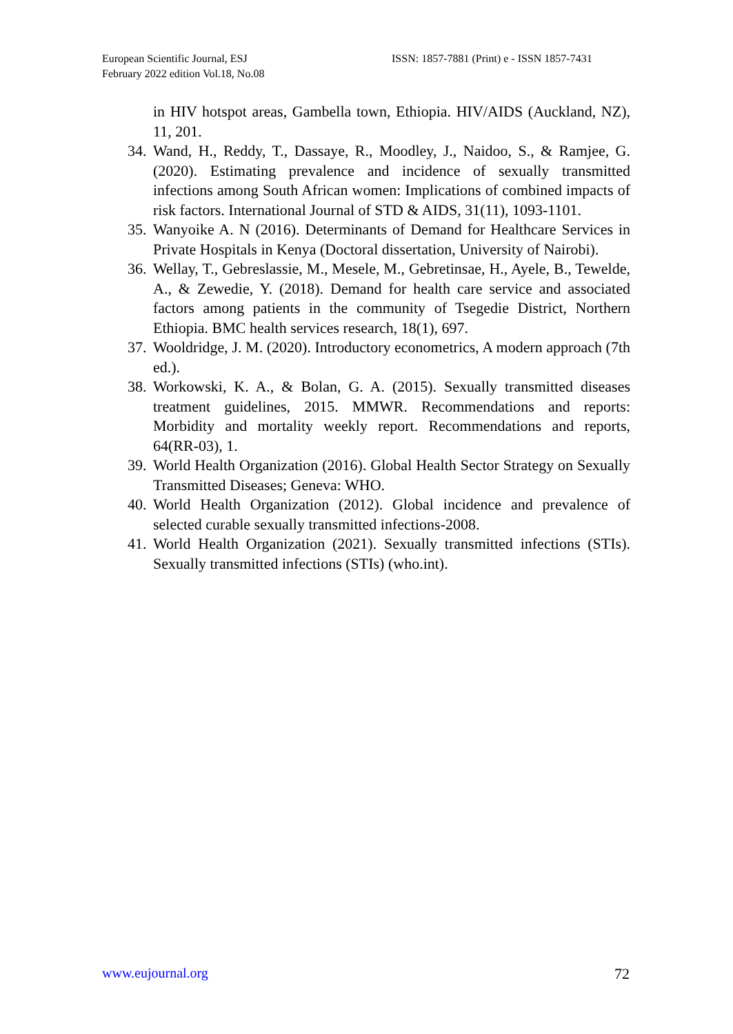European Scientific Journal, ESJ
February 2022 edition Vol.18, No.08
ISSN: 1857-7881 (Print) e - ISSN 1857-7431
in HIV hotspot areas, Gambella town, Ethiopia. HIV/AIDS (Auckland, NZ), 11, 201.
34. Wand, H., Reddy, T., Dassaye, R., Moodley, J., Naidoo, S., & Ramjee, G. (2020). Estimating prevalence and incidence of sexually transmitted infections among South African women: Implications of combined impacts of risk factors. International Journal of STD & AIDS, 31(11), 1093-1101.
35. Wanyoike A. N (2016). Determinants of Demand for Healthcare Services in Private Hospitals in Kenya (Doctoral dissertation, University of Nairobi).
36. Wellay, T., Gebreslassie, M., Mesele, M., Gebretinsae, H., Ayele, B., Tewelde, A., & Zewedie, Y. (2018). Demand for health care service and associated factors among patients in the community of Tsegedie District, Northern Ethiopia. BMC health services research, 18(1), 697.
37. Wooldridge, J. M. (2020). Introductory econometrics, A modern approach (7th ed.).
38. Workowski, K. A., & Bolan, G. A. (2015). Sexually transmitted diseases treatment guidelines, 2015. MMWR. Recommendations and reports: Morbidity and mortality weekly report. Recommendations and reports, 64(RR-03), 1.
39. World Health Organization (2016). Global Health Sector Strategy on Sexually Transmitted Diseases; Geneva: WHO.
40. World Health Organization (2012). Global incidence and prevalence of selected curable sexually transmitted infections-2008.
41. World Health Organization (2021). Sexually transmitted infections (STIs). Sexually transmitted infections (STIs) (who.int).
www.eujournal.org 72